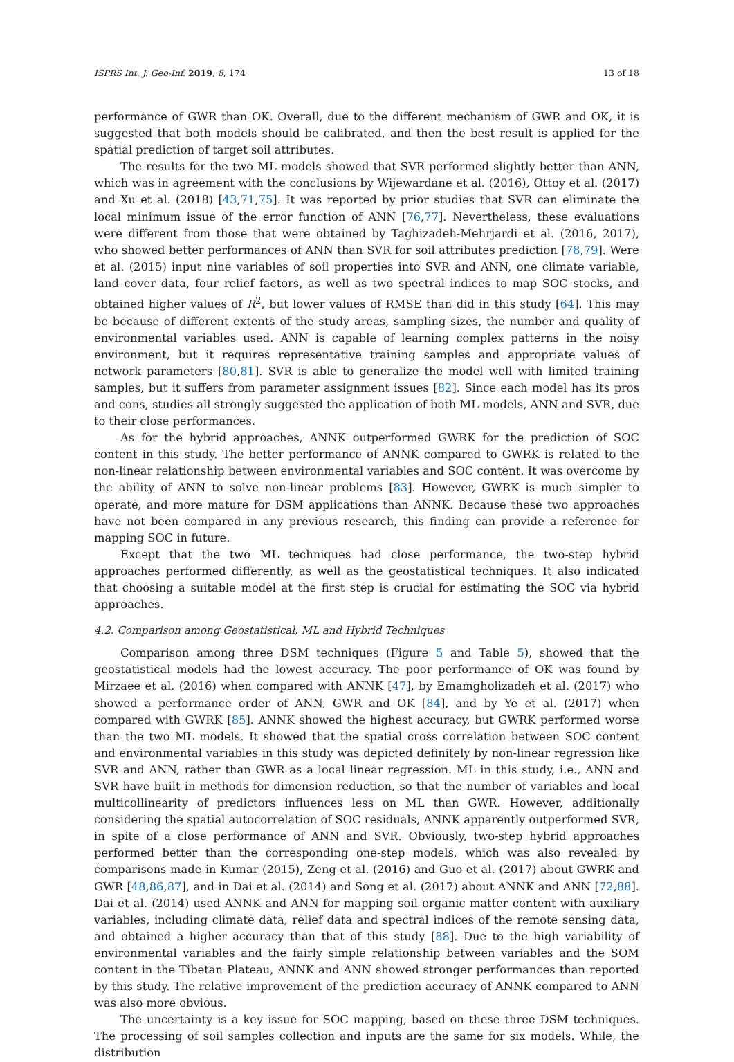ISPRS Int. J. Geo-Inf. 2019, 8, 174 13 of 18
performance of GWR than OK. Overall, due to the different mechanism of GWR and OK, it is suggested that both models should be calibrated, and then the best result is applied for the spatial prediction of target soil attributes.
The results for the two ML models showed that SVR performed slightly better than ANN, which was in agreement with the conclusions by Wijewardane et al. (2016), Ottoy et al. (2017) and Xu et al. (2018) [43,71,75]. It was reported by prior studies that SVR can eliminate the local minimum issue of the error function of ANN [76,77]. Nevertheless, these evaluations were different from those that were obtained by Taghizadeh-Mehrjardi et al. (2016, 2017), who showed better performances of ANN than SVR for soil attributes prediction [78,79]. Were et al. (2015) input nine variables of soil properties into SVR and ANN, one climate variable, land cover data, four relief factors, as well as two spectral indices to map SOC stocks, and obtained higher values of R<sup>2</sup>, but lower values of RMSE than did in this study [64]. This may be because of different extents of the study areas, sampling sizes, the number and quality of environmental variables used. ANN is capable of learning complex patterns in the noisy environment, but it requires representative training samples and appropriate values of network parameters [80,81]. SVR is able to generalize the model well with limited training samples, but it suffers from parameter assignment issues [82]. Since each model has its pros and cons, studies all strongly suggested the application of both ML models, ANN and SVR, due to their close performances.
As for the hybrid approaches, ANNK outperformed GWRK for the prediction of SOC content in this study. The better performance of ANNK compared to GWRK is related to the non-linear relationship between environmental variables and SOC content. It was overcome by the ability of ANN to solve non-linear problems [83]. However, GWRK is much simpler to operate, and more mature for DSM applications than ANNK. Because these two approaches have not been compared in any previous research, this finding can provide a reference for mapping SOC in future.
Except that the two ML techniques had close performance, the two-step hybrid approaches performed differently, as well as the geostatistical techniques. It also indicated that choosing a suitable model at the first step is crucial for estimating the SOC via hybrid approaches.
4.2. Comparison among Geostatistical, ML and Hybrid Techniques
Comparison among three DSM techniques (Figure 5 and Table 5), showed that the geostatistical models had the lowest accuracy. The poor performance of OK was found by Mirzaee et al. (2016) when compared with ANNK [47], by Emamgholizadeh et al. (2017) who showed a performance order of ANN, GWR and OK [84], and by Ye et al. (2017) when compared with GWRK [85]. ANNK showed the highest accuracy, but GWRK performed worse than the two ML models. It showed that the spatial cross correlation between SOC content and environmental variables in this study was depicted definitely by non-linear regression like SVR and ANN, rather than GWR as a local linear regression. ML in this study, i.e., ANN and SVR have built in methods for dimension reduction, so that the number of variables and local multicollinearity of predictors influences less on ML than GWR. However, additionally considering the spatial autocorrelation of SOC residuals, ANNK apparently outperformed SVR, in spite of a close performance of ANN and SVR. Obviously, two-step hybrid approaches performed better than the corresponding one-step models, which was also revealed by comparisons made in Kumar (2015), Zeng et al. (2016) and Guo et al. (2017) about GWRK and GWR [48,86,87], and in Dai et al. (2014) and Song et al. (2017) about ANNK and ANN [72,88]. Dai et al. (2014) used ANNK and ANN for mapping soil organic matter content with auxiliary variables, including climate data, relief data and spectral indices of the remote sensing data, and obtained a higher accuracy than that of this study [88]. Due to the high variability of environmental variables and the fairly simple relationship between variables and the SOM content in the Tibetan Plateau, ANNK and ANN showed stronger performances than reported by this study. The relative improvement of the prediction accuracy of ANNK compared to ANN was also more obvious.
The uncertainty is a key issue for SOC mapping, based on these three DSM techniques. The processing of soil samples collection and inputs are the same for six models. While, the distribution